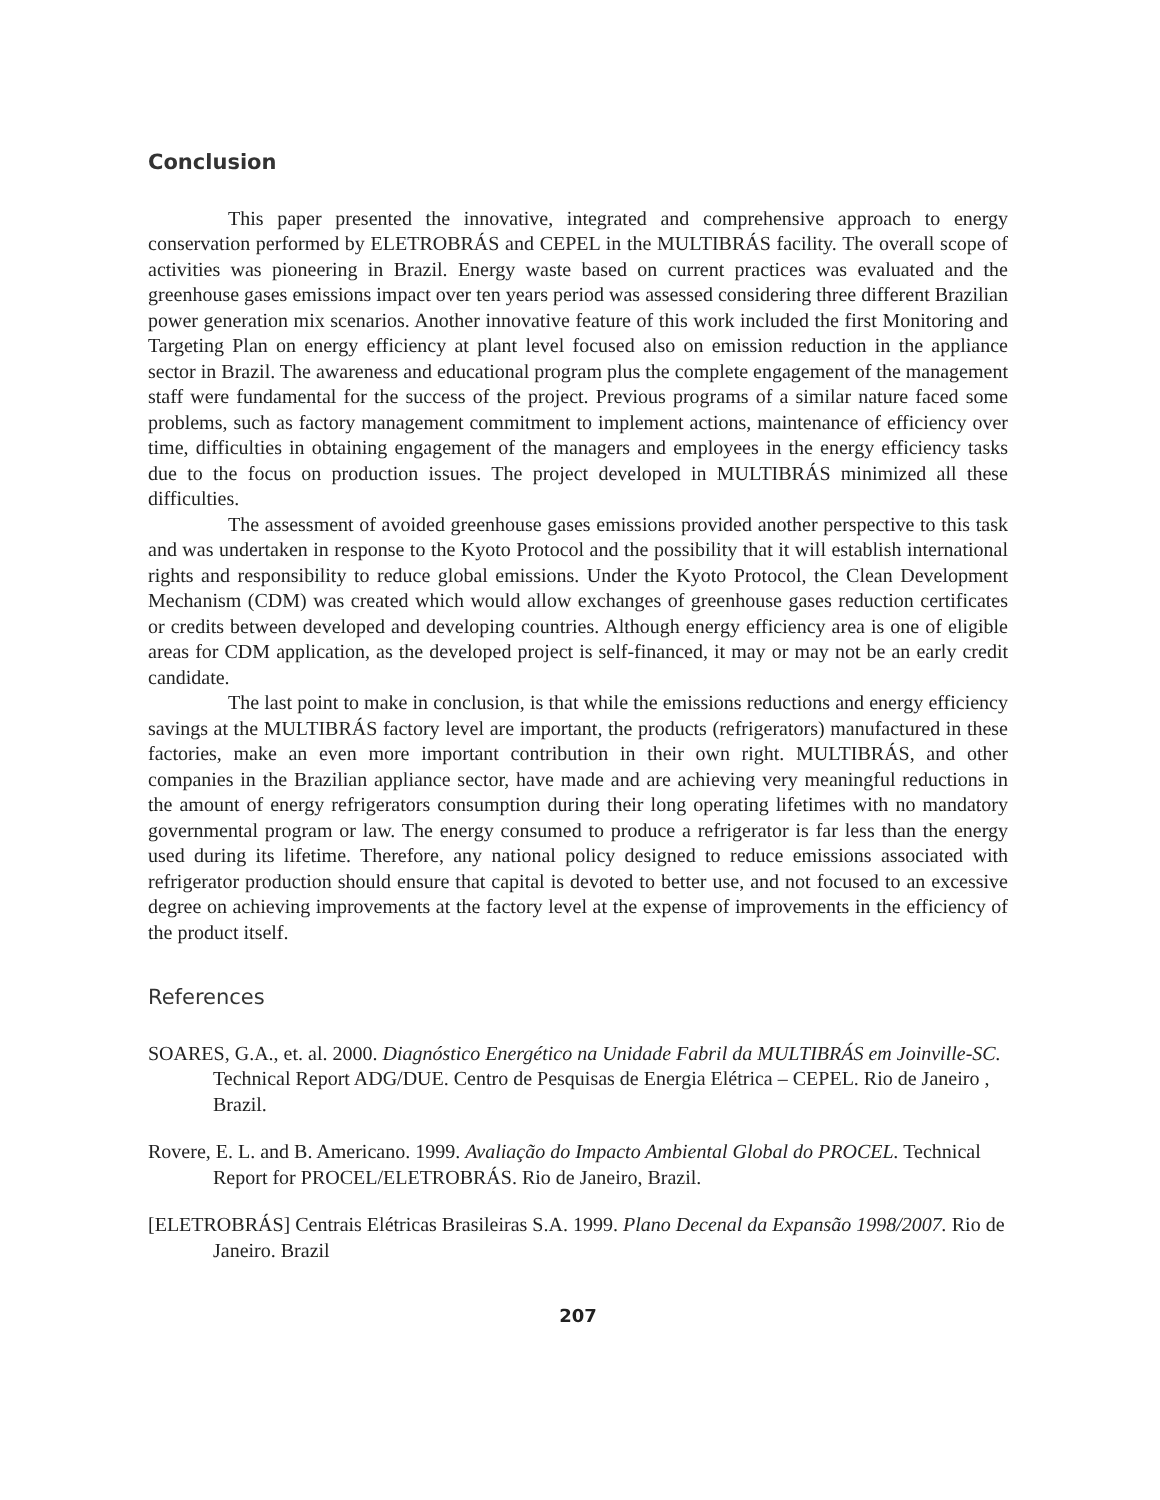Conclusion
This paper presented the innovative, integrated and comprehensive approach to energy conservation performed by ELETROBRÁS and CEPEL in the MULTIBRÁS facility. The overall scope of activities was pioneering in Brazil. Energy waste based on current practices was evaluated and the greenhouse gases emissions impact over ten years period was assessed considering three different Brazilian power generation mix scenarios. Another innovative feature of this work included the first Monitoring and Targeting Plan on energy efficiency at plant level focused also on emission reduction in the appliance sector in Brazil. The awareness and educational program plus the complete engagement of the management staff were fundamental for the success of the project. Previous programs of a similar nature faced some problems, such as factory management commitment to implement actions, maintenance of efficiency over time, difficulties in obtaining engagement of the managers and employees in the energy efficiency tasks due to the focus on production issues. The project developed in MULTIBRÁS minimized all these difficulties.
The assessment of avoided greenhouse gases emissions provided another perspective to this task and was undertaken in response to the Kyoto Protocol and the possibility that it will establish international rights and responsibility to reduce global emissions. Under the Kyoto Protocol, the Clean Development Mechanism (CDM) was created which would allow exchanges of greenhouse gases reduction certificates or credits between developed and developing countries. Although energy efficiency area is one of eligible areas for CDM application, as the developed project is self-financed, it may or may not be an early credit candidate.
The last point to make in conclusion, is that while the emissions reductions and energy efficiency savings at the MULTIBRÁS factory level are important, the products (refrigerators) manufactured in these factories, make an even more important contribution in their own right. MULTIBRÁS, and other companies in the Brazilian appliance sector, have made and are achieving very meaningful reductions in the amount of energy refrigerators consumption during their long operating lifetimes with no mandatory governmental program or law. The energy consumed to produce a refrigerator is far less than the energy used during its lifetime. Therefore, any national policy designed to reduce emissions associated with refrigerator production should ensure that capital is devoted to better use, and not focused to an excessive degree on achieving improvements at the factory level at the expense of improvements in the efficiency of the product itself.
References
SOARES, G.A., et. al. 2000. Diagnóstico Energético na Unidade Fabril da MULTIBRÁS em Joinville-SC. Technical Report ADG/DUE. Centro de Pesquisas de Energia Elétrica – CEPEL. Rio de Janeiro , Brazil.
Rovere, E. L. and B. Americano. 1999. Avaliação do Impacto Ambiental Global do PROCEL. Technical Report for PROCEL/ELETROBRÁS. Rio de Janeiro, Brazil.
[ELETROBRÁS] Centrais Elétricas Brasileiras S.A. 1999. Plano Decenal da Expansão 1998/2007. Rio de Janeiro. Brazil
207